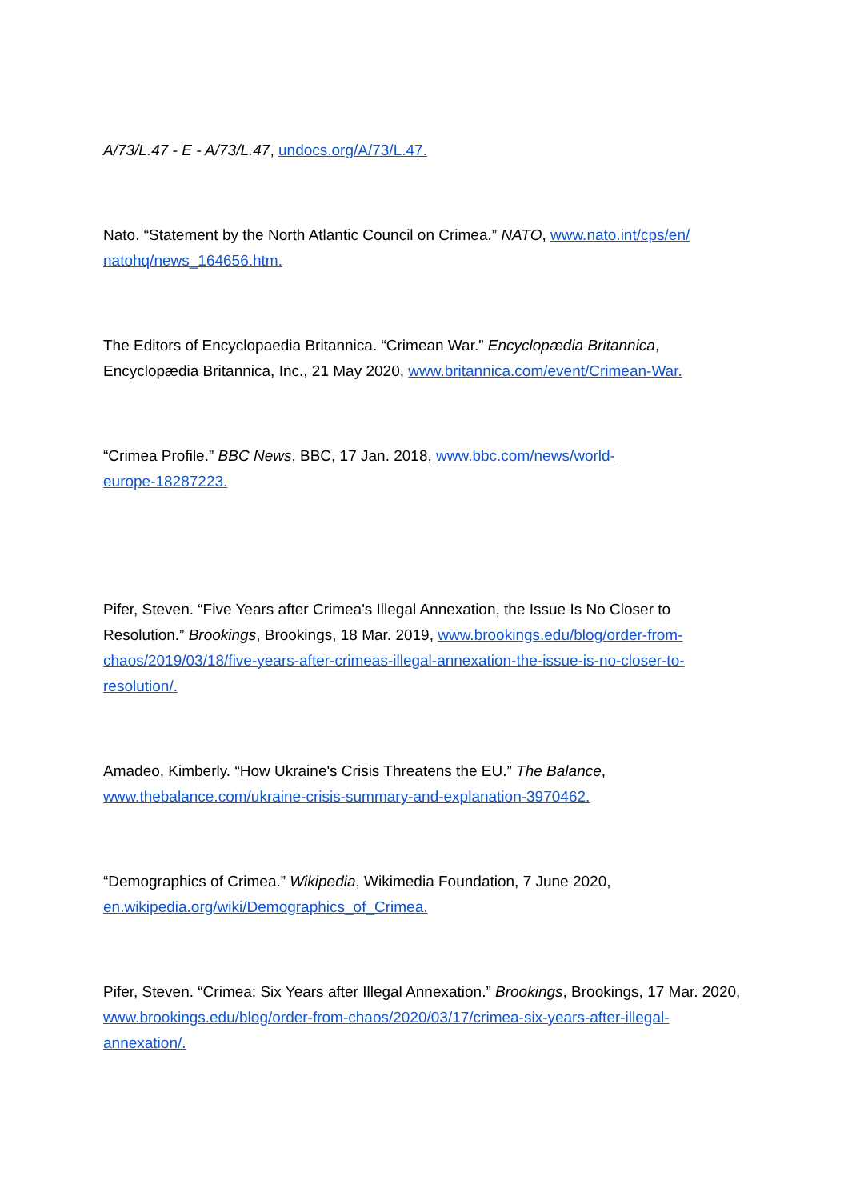A/73/L.47 - E - A/73/L.47, undocs.org/A/73/L.47.
Nato. “Statement by the North Atlantic Council on Crimea.” NATO, www.nato.int/cps/en/
natohq/news_164656.htm.
The Editors of Encyclopaedia Britannica. “Crimean War.” Encyclopædia Britannica, Encyclopædia Britannica, Inc., 21 May 2020, www.britannica.com/event/Crimean-War.
“Crimea Profile.” BBC News, BBC, 17 Jan. 2018, www.bbc.com/news/world-
europe-18287223.
Pifer, Steven. “Five Years after Crimea's Illegal Annexation, the Issue Is No Closer to Resolution.” Brookings, Brookings, 18 Mar. 2019, www.brookings.edu/blog/order-from-chaos/2019/03/18/five-years-after-crimeas-illegal-annexation-the-issue-is-no-closer-to-resolution/.
Amadeo, Kimberly. “How Ukraine's Crisis Threatens the EU.” The Balance,
www.thebalance.com/ukraine-crisis-summary-and-explanation-3970462.
“Demographics of Crimea.” Wikipedia, Wikimedia Foundation, 7 June 2020,
en.wikipedia.org/wiki/Demographics_of_Crimea.
Pifer, Steven. “Crimea: Six Years after Illegal Annexation.” Brookings, Brookings, 17 Mar. 2020, www.brookings.edu/blog/order-from-chaos/2020/03/17/crimea-six-years-after-illegal-annexation/.